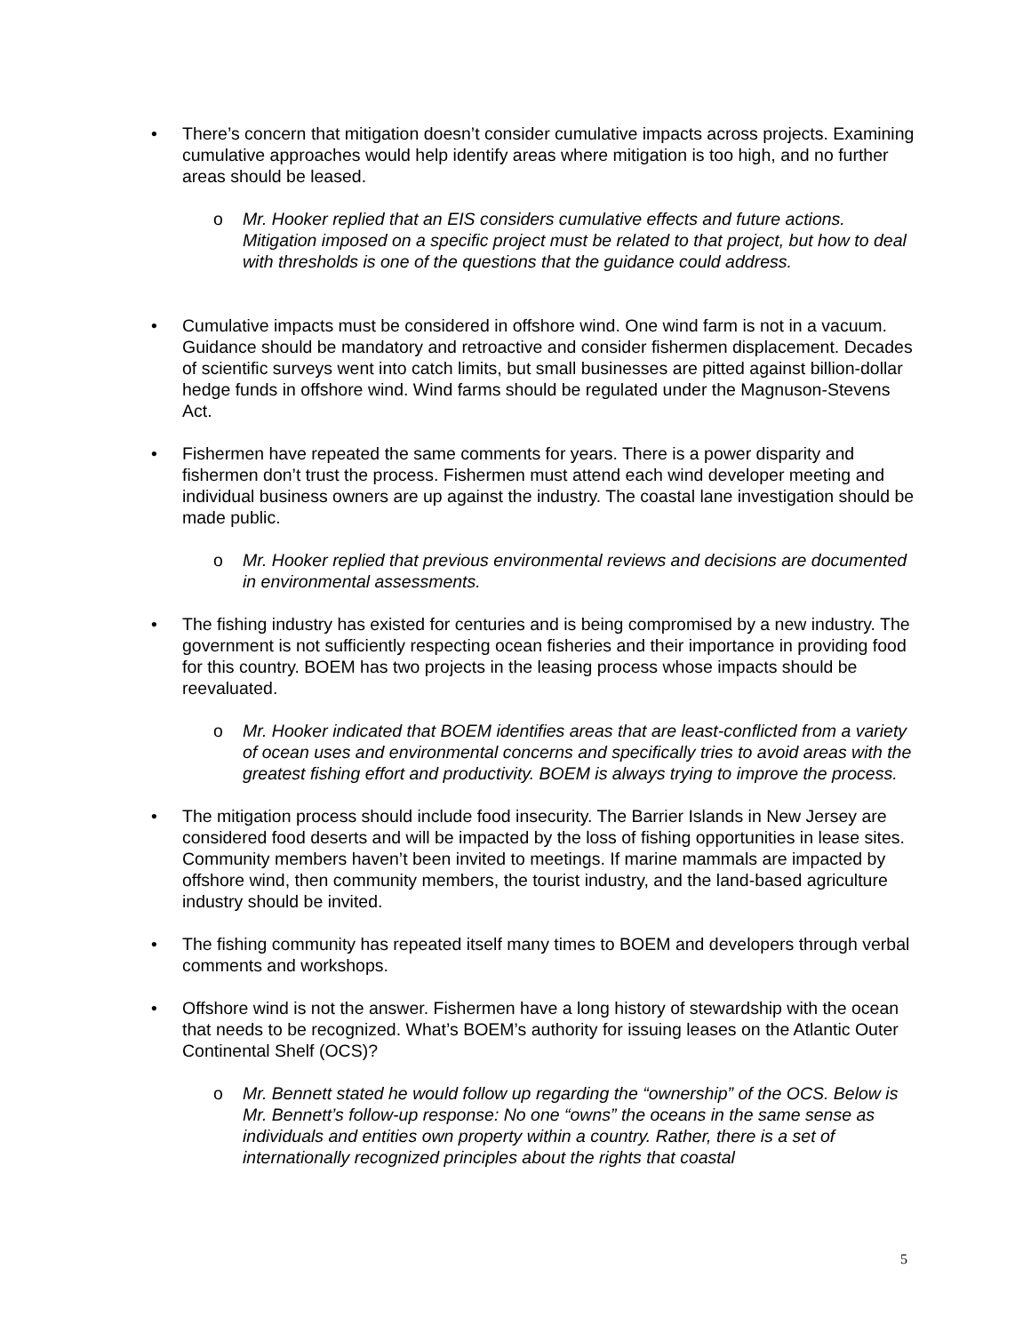• There’s concern that mitigation doesn’t consider cumulative impacts across projects. Examining cumulative approaches would help identify areas where mitigation is too high, and no further areas should be leased.
o Mr. Hooker replied that an EIS considers cumulative effects and future actions. Mitigation imposed on a specific project must be related to that project, but how to deal with thresholds is one of the questions that the guidance could address.
• Cumulative impacts must be considered in offshore wind. One wind farm is not in a vacuum. Guidance should be mandatory and retroactive and consider fishermen displacement. Decades of scientific surveys went into catch limits, but small businesses are pitted against billion-dollar hedge funds in offshore wind. Wind farms should be regulated under the Magnuson-Stevens Act.
• Fishermen have repeated the same comments for years. There is a power disparity and fishermen don’t trust the process. Fishermen must attend each wind developer meeting and individual business owners are up against the industry. The coastal lane investigation should be made public.
o Mr. Hooker replied that previous environmental reviews and decisions are documented in environmental assessments.
• The fishing industry has existed for centuries and is being compromised by a new industry. The government is not sufficiently respecting ocean fisheries and their importance in providing food for this country. BOEM has two projects in the leasing process whose impacts should be reevaluated.
o Mr. Hooker indicated that BOEM identifies areas that are least-conflicted from a variety of ocean uses and environmental concerns and specifically tries to avoid areas with the greatest fishing effort and productivity. BOEM is always trying to improve the process.
• The mitigation process should include food insecurity. The Barrier Islands in New Jersey are considered food deserts and will be impacted by the loss of fishing opportunities in lease sites. Community members haven’t been invited to meetings. If marine mammals are impacted by offshore wind, then community members, the tourist industry, and the land-based agriculture industry should be invited.
• The fishing community has repeated itself many times to BOEM and developers through verbal comments and workshops.
• Offshore wind is not the answer. Fishermen have a long history of stewardship with the ocean that needs to be recognized. What’s BOEM’s authority for issuing leases on the Atlantic Outer Continental Shelf (OCS)?
o Mr. Bennett stated he would follow up regarding the “ownership” of the OCS. Below is Mr. Bennett’s follow-up response: No one “owns” the oceans in the same sense as individuals and entities own property within a country. Rather, there is a set of internationally recognized principles about the rights that coastal
5